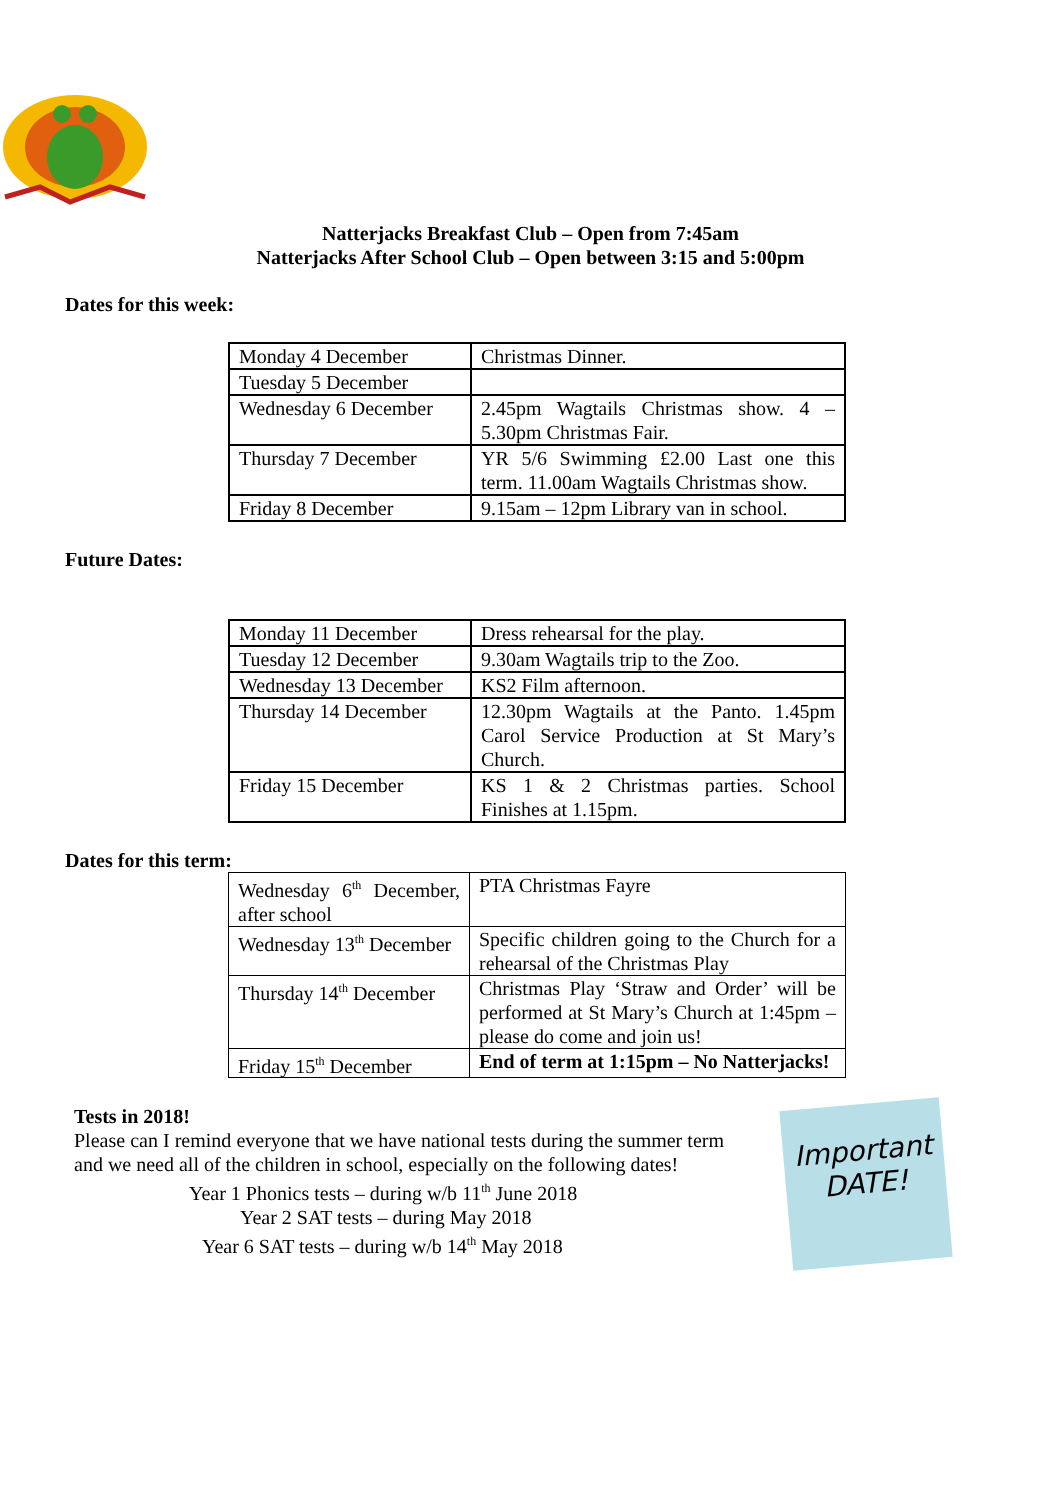Natterjacks Breakfast Club – Open from 7:45am
Natterjacks After School Club – Open between 3:15 and 5:00pm
Dates for this week:
| Monday 4 December | Christmas Dinner. |
| Tuesday 5 December | |
| Wednesday 6 December | 2.45pm Wagtails Christmas show. 4 – 5.30pm Christmas Fair. |
| Thursday 7 December | YR 5/6 Swimming £2.00 Last one this term. 11.00am Wagtails Christmas show. |
| Friday 8 December | 9.15am – 12pm Library van in school. |
Future Dates:
| Monday 11 December | Dress rehearsal for the play. |
| Tuesday 12 December | 9.30am Wagtails trip to the Zoo. |
| Wednesday 13 December | KS2 Film afternoon. |
| Thursday 14 December | 12.30pm Wagtails at the Panto. 1.45pm Carol Service Production at St Mary’s Church. |
| Friday 15 December | KS 1 & 2 Christmas parties. School Finishes at 1.15pm. |
Dates for this term:
| Wednesday 6<sup>th</sup> December, after school | PTA Christmas Fayre |
| Wednesday 13<sup>th</sup> December | Specific children going to the Church for a rehearsal of the Christmas Play |
| Thursday 14<sup>th</sup> December | Christmas Play ‘Straw and Order’ will be performed at St Mary’s Church at 1:45pm – please do come and join us! |
| Friday 15<sup>th</sup> December | End of term at 1:15pm – No Natterjacks! |
Tests in 2018!
Please can I remind everyone that we have national tests during the summer term and we need all of the children in school, especially on the following dates!
Year 1 Phonics tests – during w/b 11<sup>th</sup> June 2018
Year 2 SAT tests – during May 2018
Year 6 SAT tests – during w/b 14<sup>th</sup> May 2018
Important
DATE!